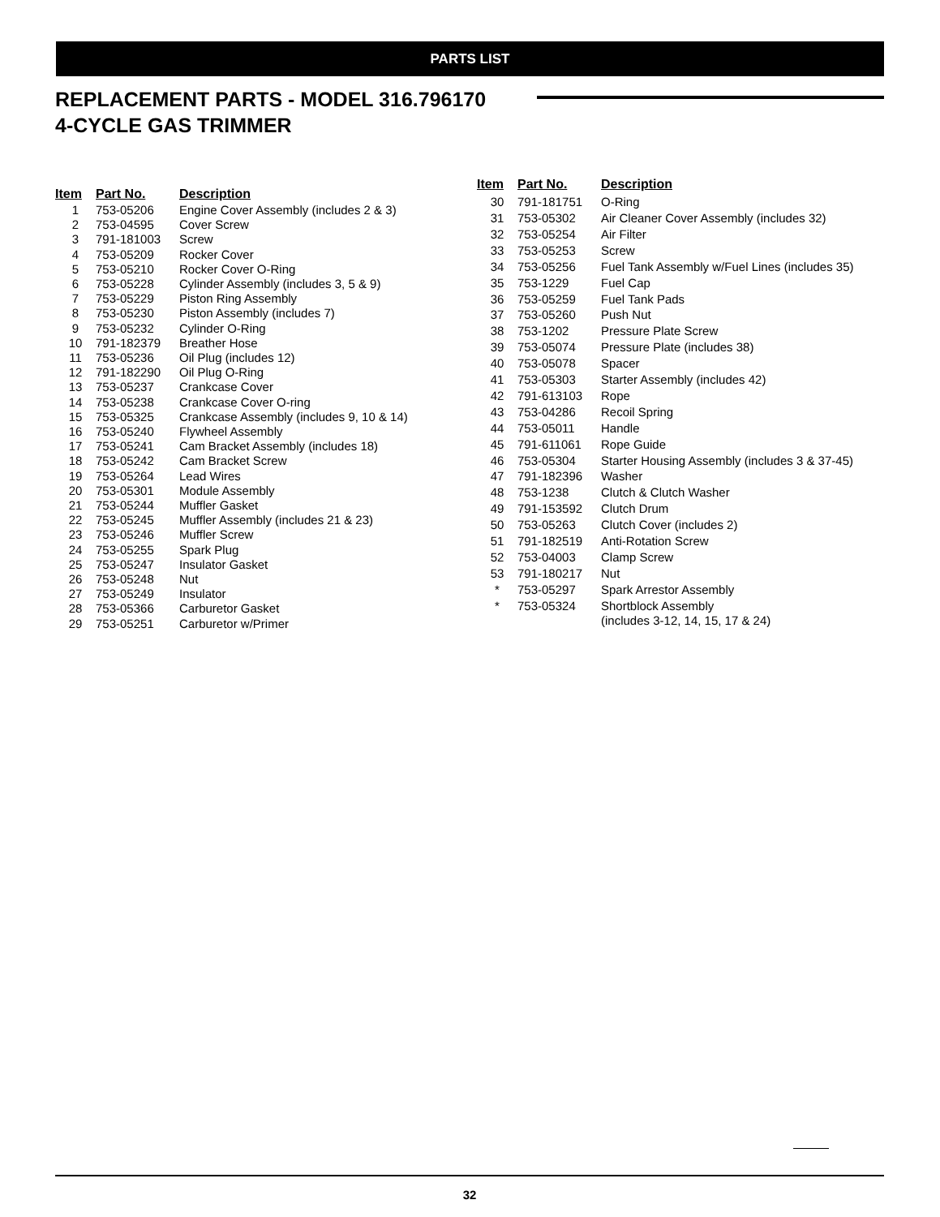PARTS LIST
REPLACEMENT PARTS - MODEL 316.796170
4-CYCLE GAS TRIMMER
| Item | Part No. | Description |
| --- | --- | --- |
| 1 | 753-05206 | Engine Cover Assembly (includes 2 & 3) |
| 2 | 753-04595 | Cover Screw |
| 3 | 791-181003 | Screw |
| 4 | 753-05209 | Rocker Cover |
| 5 | 753-05210 | Rocker Cover O-Ring |
| 6 | 753-05228 | Cylinder Assembly (includes 3, 5 & 9) |
| 7 | 753-05229 | Piston Ring Assembly |
| 8 | 753-05230 | Piston Assembly (includes 7) |
| 9 | 753-05232 | Cylinder O-Ring |
| 10 | 791-182379 | Breather Hose |
| 11 | 753-05236 | Oil Plug (includes 12) |
| 12 | 791-182290 | Oil Plug O-Ring |
| 13 | 753-05237 | Crankcase Cover |
| 14 | 753-05238 | Crankcase Cover O-ring |
| 15 | 753-05325 | Crankcase Assembly (includes 9, 10 & 14) |
| 16 | 753-05240 | Flywheel Assembly |
| 17 | 753-05241 | Cam Bracket Assembly (includes 18) |
| 18 | 753-05242 | Cam Bracket Screw |
| 19 | 753-05264 | Lead Wires |
| 20 | 753-05301 | Module Assembly |
| 21 | 753-05244 | Muffler Gasket |
| 22 | 753-05245 | Muffler Assembly (includes 21 & 23) |
| 23 | 753-05246 | Muffler Screw |
| 24 | 753-05255 | Spark Plug |
| 25 | 753-05247 | Insulator Gasket |
| 26 | 753-05248 | Nut |
| 27 | 753-05249 | Insulator |
| 28 | 753-05366 | Carburetor Gasket |
| 29 | 753-05251 | Carburetor w/Primer |
| Item | Part No. | Description |
| --- | --- | --- |
| 30 | 791-181751 | O-Ring |
| 31 | 753-05302 | Air Cleaner Cover Assembly (includes 32) |
| 32 | 753-05254 | Air Filter |
| 33 | 753-05253 | Screw |
| 34 | 753-05256 | Fuel Tank Assembly w/Fuel Lines (includes 35) |
| 35 | 753-1229 | Fuel Cap |
| 36 | 753-05259 | Fuel Tank Pads |
| 37 | 753-05260 | Push Nut |
| 38 | 753-1202 | Pressure Plate Screw |
| 39 | 753-05074 | Pressure Plate (includes 38) |
| 40 | 753-05078 | Spacer |
| 41 | 753-05303 | Starter Assembly (includes 42) |
| 42 | 791-613103 | Rope |
| 43 | 753-04286 | Recoil Spring |
| 44 | 753-05011 | Handle |
| 45 | 791-611061 | Rope Guide |
| 46 | 753-05304 | Starter Housing Assembly (includes 3 & 37-45) |
| 47 | 791-182396 | Washer |
| 48 | 753-1238 | Clutch & Clutch Washer |
| 49 | 791-153592 | Clutch Drum |
| 50 | 753-05263 | Clutch Cover (includes 2) |
| 51 | 791-182519 | Anti-Rotation Screw |
| 52 | 753-04003 | Clamp Screw |
| 53 | 791-180217 | Nut |
| * | 753-05297 | Spark Arrestor Assembly |
| * | 753-05324 | Shortblock Assembly (includes 3-12, 14, 15, 17 & 24) |
32